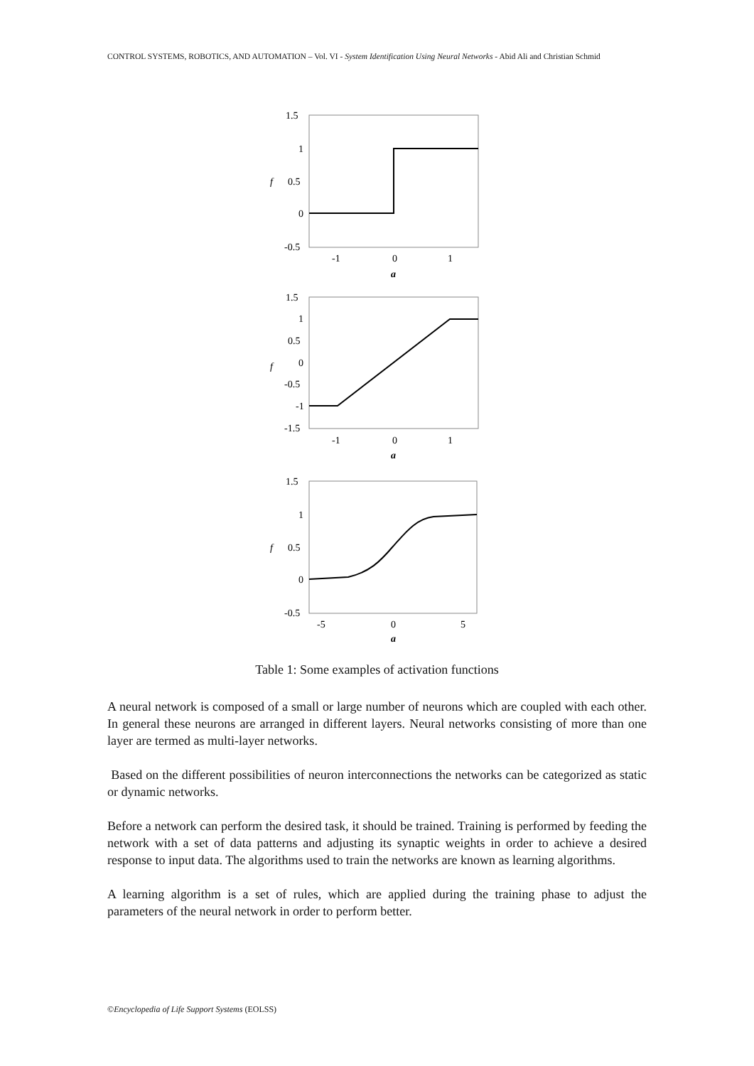CONTROL SYSTEMS, ROBOTICS, AND AUTOMATION – Vol. VI - System Identification Using Neural Networks - Abid Ali and Christian Schmid
1.5
1
0.5
0
-0.5
-1
0
1
a
f
1.5
1
0.5
0
-0.5
-1
-1.5
-1
0
1
a
f
1.5
1
0.5
0
-0.5
-5
0
5
a
f
Table 1: Some examples of activation functions
A neural network is composed of a small or large number of neurons which are coupled with each other. In general these neurons are arranged in different layers. Neural networks consisting of more than one layer are termed as multi-layer networks.
Based on the different possibilities of neuron interconnections the networks can be categorized as static or dynamic networks.
Before a network can perform the desired task, it should be trained. Training is performed by feeding the network with a set of data patterns and adjusting its synaptic weights in order to achieve a desired response to input data. The algorithms used to train the networks are known as learning algorithms.
A learning algorithm is a set of rules, which are applied during the training phase to adjust the parameters of the neural network in order to perform better.
©Encyclopedia of Life Support Systems (EOLSS)